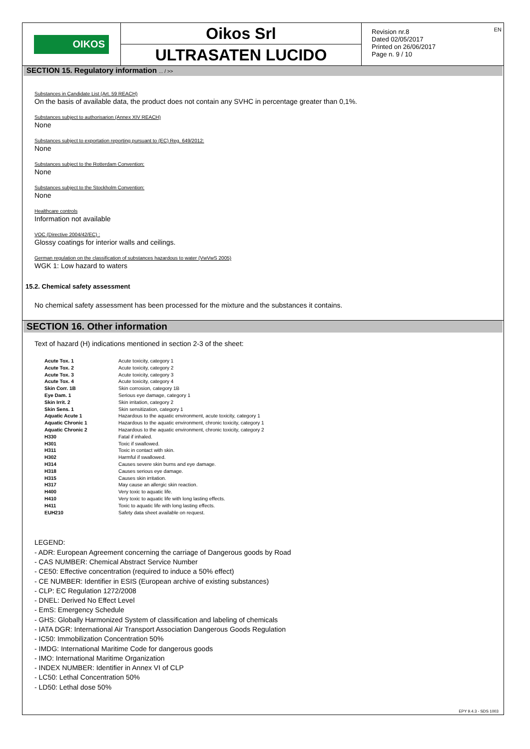OIKOS
Oikos Srl
ULTRASATEN LUCIDO
Revision nr.8
Dated 02/05/2017
Printed on 26/06/2017
Page n. 9 / 10
EN
SECTION 15. Regulatory information ... / >>
Substances in Candidate List (Art. 59 REACH)
On the basis of available data, the product does not contain any SVHC in percentage greater than 0,1%.
Substances subject to authorisarion (Annex XIV REACH)
None
Substances subject to exportation reporting pursuant to (EC) Reg. 649/2012:
None
Substances subject to the Rotterdam Convention:
None
Substances subject to the Stockholm Convention:
None
Healthcare controls
Information not available
VOC (Directive 2004/42/EC) :
Glossy coatings for interior walls and ceilings.
German regulation on the classification of substances hazardous to water (VwVwS 2005)
WGK 1: Low hazard to waters
15.2. Chemical safety assessment
No chemical safety assessment has been processed for the mixture and the substances it contains.
SECTION 16. Other information
Text of hazard (H) indications mentioned in section 2-3 of the sheet:
| Acute Tox. 1 | Acute toxicity, category 1 |
| Acute Tox. 2 | Acute toxicity, category 2 |
| Acute Tox. 3 | Acute toxicity, category 3 |
| Acute Tox. 4 | Acute toxicity, category 4 |
| Skin Corr. 1B | Skin corrosion, category 1B |
| Eye Dam. 1 | Serious eye damage, category 1 |
| Skin Irrit. 2 | Skin irritation, category 2 |
| Skin Sens. 1 | Skin sensitization, category 1 |
| Aquatic Acute 1 | Hazardous to the aquatic environment, acute toxicity, category 1 |
| Aquatic Chronic 1 | Hazardous to the aquatic environment, chronic toxicity, category 1 |
| Aquatic Chronic 2 | Hazardous to the aquatic environment, chronic toxicity, category 2 |
| H330 | Fatal if inhaled. |
| H301 | Toxic if swallowed. |
| H311 | Toxic in contact with skin. |
| H302 | Harmful if swallowed. |
| H314 | Causes severe skin burns and eye damage. |
| H318 | Causes serious eye damage. |
| H315 | Causes skin irritation. |
| H317 | May cause an allergic skin reaction. |
| H400 | Very toxic to aquatic life. |
| H410 | Very toxic to aquatic life with long lasting effects. |
| H411 | Toxic to aquatic life with long lasting effects. |
| EUH210 | Safety data sheet available on request. |
LEGEND:
- ADR: European Agreement concerning the carriage of Dangerous goods by Road
- CAS NUMBER: Chemical Abstract Service Number
- CE50: Effective concentration (required to induce a 50% effect)
- CE NUMBER: Identifier in ESIS (European archive of existing substances)
- CLP: EC Regulation 1272/2008
- DNEL: Derived No Effect Level
- EmS: Emergency Schedule
- GHS: Globally Harmonized System of classification and labeling of chemicals
- IATA DGR: International Air Transport Association Dangerous Goods Regulation
- IC50: Immobilization Concentration 50%
- IMDG: International Maritime Code for dangerous goods
- IMO: International Maritime Organization
- INDEX NUMBER: Identifier in Annex VI of CLP
- LC50: Lethal Concentration 50%
- LD50: Lethal dose 50%
EPY 9.4.3 - SDS 1003